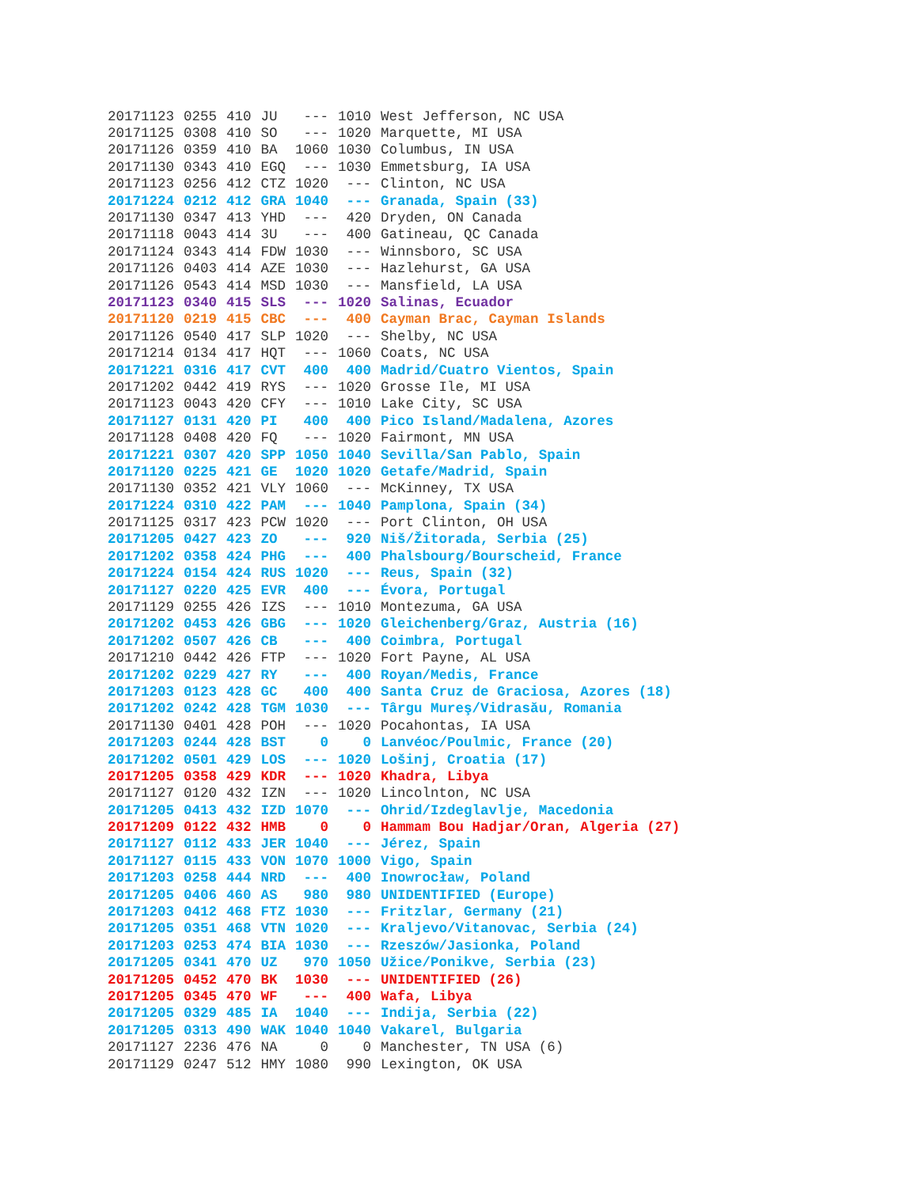| 20171123 | 0255 | 410 | JU | --- | 1010 | West Jefferson, NC USA |
| 20171125 | 0308 | 410 | SO | --- | 1020 | Marquette, MI USA |
| 20171126 | 0359 | 410 | BA | 1060 | 1030 | Columbus, IN USA |
| 20171130 | 0343 | 410 | EGQ | --- | 1030 | Emmetsburg, IA USA |
| 20171123 | 0256 | 412 | CTZ | 1020 | --- | Clinton, NC USA |
| 20171224 | 0212 | 412 | GRA | 1040 | --- | Granada, Spain (33) |
| 20171130 | 0347 | 413 | YHD | --- | 420 | Dryden, ON Canada |
| 20171118 | 0043 | 414 | 3U | --- | 400 | Gatineau, QC Canada |
| 20171124 | 0343 | 414 | FDW | 1030 | --- | Winnsboro, SC USA |
| 20171126 | 0403 | 414 | AZE | 1030 | --- | Hazlehurst, GA USA |
| 20171126 | 0543 | 414 | MSD | 1030 | --- | Mansfield, LA USA |
| 20171123 | 0340 | 415 | SLS | --- | 1020 | Salinas, Ecuador |
| 20171120 | 0219 | 415 | CBC | --- | 400 | Cayman Brac, Cayman Islands |
| 20171126 | 0540 | 417 | SLP | 1020 | --- | Shelby, NC USA |
| 20171214 | 0134 | 417 | HQT | --- | 1060 | Coats, NC USA |
| 20171221 | 0316 | 417 | CVT | 400 | 400 | Madrid/Cuatro Vientos, Spain |
| 20171202 | 0442 | 419 | RYS | --- | 1020 | Grosse Ile, MI USA |
| 20171123 | 0043 | 420 | CFY | --- | 1010 | Lake City, SC USA |
| 20171127 | 0131 | 420 | PI | 400 | 400 | Pico Island/Madalena, Azores |
| 20171128 | 0408 | 420 | FQ | --- | 1020 | Fairmont, MN USA |
| 20171221 | 0307 | 420 | SPP | 1050 | 1040 | Sevilla/San Pablo, Spain |
| 20171120 | 0225 | 421 | GE | 1020 | 1020 | Getafe/Madrid, Spain |
| 20171130 | 0352 | 421 | VLY | 1060 | --- | McKinney, TX USA |
| 20171224 | 0310 | 422 | PAM | --- | 1040 | Pamplona, Spain (34) |
| 20171125 | 0317 | 423 | PCW | 1020 | --- | Port Clinton, OH USA |
| 20171205 | 0427 | 423 | ZO | --- | 920 | Niš/Žitorada, Serbia (25) |
| 20171202 | 0358 | 424 | PHG | --- | 400 | Phalsbourg/Bourscheid, France |
| 20171224 | 0154 | 424 | RUS | 1020 | --- | Reus, Spain (32) |
| 20171127 | 0220 | 425 | EVR | 400 | --- | Évora, Portugal |
| 20171129 | 0255 | 426 | IZS | --- | 1010 | Montezuma, GA USA |
| 20171202 | 0453 | 426 | GBG | --- | 1020 | Gleichenberg/Graz, Austria (16) |
| 20171202 | 0507 | 426 | CB | --- | 400 | Coimbra, Portugal |
| 20171210 | 0442 | 426 | FTP | --- | 1020 | Fort Payne, AL USA |
| 20171202 | 0229 | 427 | RY | --- | 400 | Royan/Medis, France |
| 20171203 | 0123 | 428 | GC | 400 | 400 | Santa Cruz de Graciosa, Azores (18) |
| 20171202 | 0242 | 428 | TGM | 1030 | --- | Târgu Mureş/Vidrasău, Romania |
| 20171130 | 0401 | 428 | POH | --- | 1020 | Pocahontas, IA USA |
| 20171203 | 0244 | 428 | BST | 0 | 0 | Lanvéoc/Poulmic, France (20) |
| 20171202 | 0501 | 429 | LOS | --- | 1020 | Lošinj, Croatia (17) |
| 20171205 | 0358 | 429 | KDR | --- | 1020 | Khadra, Libya |
| 20171127 | 0120 | 432 | IZN | --- | 1020 | Lincolnton, NC USA |
| 20171205 | 0413 | 432 | IZD | 1070 | --- | Ohrid/Izdeglavlje, Macedonia |
| 20171209 | 0122 | 432 | HMB | 0 | 0 | Hammam Bou Hadjar/Oran, Algeria (27) |
| 20171127 | 0112 | 433 | JER | 1040 | --- | Jérez, Spain |
| 20171127 | 0115 | 433 | VON | 1070 | 1000 | Vigo, Spain |
| 20171203 | 0258 | 444 | NRD | --- | 400 | Inowrocław, Poland |
| 20171205 | 0406 | 460 | AS | 980 | 980 | UNIDENTIFIED (Europe) |
| 20171203 | 0412 | 468 | FTZ | 1030 | --- | Fritzlar, Germany (21) |
| 20171205 | 0351 | 468 | VTN | 1020 | --- | Kraljevo/Vitanovac, Serbia (24) |
| 20171203 | 0253 | 474 | BIA | 1030 | --- | Rzeszów/Jasionka, Poland |
| 20171205 | 0341 | 470 | UZ | 970 | 1050 | Užice/Ponikve, Serbia (23) |
| 20171205 | 0452 | 470 | BK | 1030 | --- | UNIDENTIFIED (26) |
| 20171205 | 0345 | 470 | WF | --- | 400 | Wafa, Libya |
| 20171205 | 0329 | 485 | IA | 1040 | --- | Indija, Serbia (22) |
| 20171205 | 0313 | 490 | WAK | 1040 | 1040 | Vakarel, Bulgaria |
| 20171127 | 2236 | 476 | NA | 0 | 0 | Manchester, TN USA (6) |
| 20171129 | 0247 | 512 | HMY | 1080 | 990 | Lexington, OK USA |